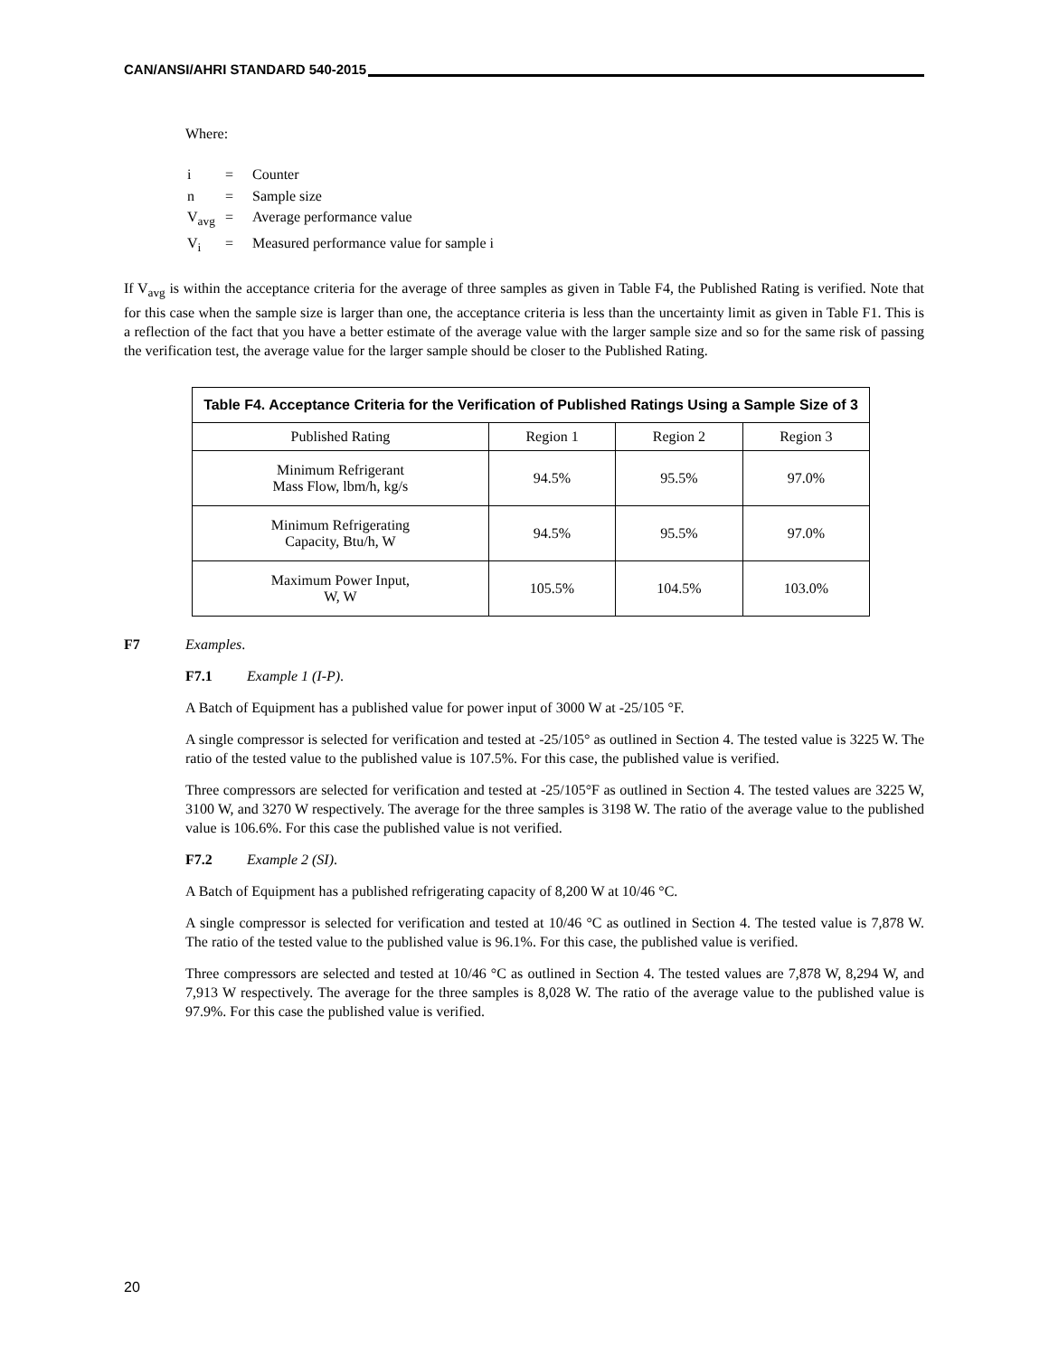CAN/ANSI/AHRI STANDARD 540-2015
Where:
| i | = | Counter |
| n | = | Sample size |
| V<sub>avg</sub> | = | Average performance value |
| V<sub>i</sub> | = | Measured performance value for sample i |
If V<sub>avg</sub> is within the acceptance criteria for the average of three samples as given in Table F4, the Published Rating is verified. Note that for this case when the sample size is larger than one, the acceptance criteria is less than the uncertainty limit as given in Table F1. This is a reflection of the fact that you have a better estimate of the average value with the larger sample size and so for the same risk of passing the verification test, the average value for the larger sample should be closer to the Published Rating.
| Table F4. Acceptance Criteria for the Verification of Published Ratings Using a Sample Size of 3 | | | |
| --- | --- | --- | --- |
| Published Rating | Region 1 | Region 2 | Region 3 |
| Minimum Refrigerant Mass Flow, lbm/h, kg/s | 94.5% | 95.5% | 97.0% |
| Minimum Refrigerating Capacity, Btu/h, W | 94.5% | 95.5% | 97.0% |
| Maximum Power Input, W, W | 105.5% | 104.5% | 103.0% |
F7 Examples.
F7.1 Example 1 (I-P).
A Batch of Equipment has a published value for power input of 3000 W at -25/105 °F.
A single compressor is selected for verification and tested at -25/105° as outlined in Section 4. The tested value is 3225 W. The ratio of the tested value to the published value is 107.5%. For this case, the published value is verified.
Three compressors are selected for verification and tested at -25/105°F as outlined in Section 4. The tested values are 3225 W, 3100 W, and 3270 W respectively. The average for the three samples is 3198 W. The ratio of the average value to the published value is 106.6%. For this case the published value is not verified.
F7.2 Example 2 (SI).
A Batch of Equipment has a published refrigerating capacity of 8,200 W at 10/46 °C.
A single compressor is selected for verification and tested at 10/46 °C as outlined in Section 4. The tested value is 7,878 W. The ratio of the tested value to the published value is 96.1%. For this case, the published value is verified.
Three compressors are selected and tested at 10/46 °C as outlined in Section 4. The tested values are 7,878 W, 8,294 W, and 7,913 W respectively. The average for the three samples is 8,028 W. The ratio of the average value to the published value is 97.9%. For this case the published value is verified.
20